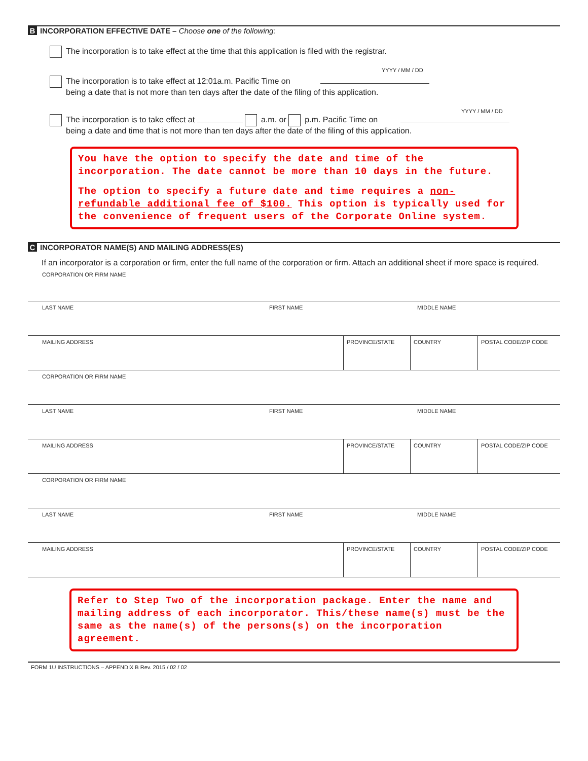B INCORPORATION EFFECTIVE DATE – Choose one of the following:
The incorporation is to take effect at the time that this application is filed with the registrar.
YYYY / MM / DD
The incorporation is to take effect at 12:01a.m. Pacific Time on
being a date that is not more than ten days after the date of the filing of this application.
YYYY / MM / DD
The incorporation is to take effect at a.m. or p.m. Pacific Time on
being a date and time that is not more than ten days after the date of the filing of this application.
You have the option to specify the date and time of the incorporation. The date cannot be more than 10 days in the future.
The option to specify a future date and time requires a non-refundable additional fee of $100. This option is typically used for the convenience of frequent users of the Corporate Online system.
C INCORPORATOR NAME(S) AND MAILING ADDRESS(ES)
If an incorporator is a corporation or firm, enter the full name of the corporation or firm. Attach an additional sheet if more space is required.
CORPORATION OR FIRM NAME
LAST NAME
FIRST NAME
MIDDLE NAME
MAILING ADDRESS
PROVINCE/STATE
COUNTRY
POSTAL CODE/ZIP CODE
CORPORATION OR FIRM NAME
LAST NAME
FIRST NAME
MIDDLE NAME
MAILING ADDRESS
PROVINCE/STATE
COUNTRY
POSTAL CODE/ZIP CODE
CORPORATION OR FIRM NAME
LAST NAME
FIRST NAME
MIDDLE NAME
MAILING ADDRESS
PROVINCE/STATE
COUNTRY
POSTAL CODE/ZIP CODE
Refer to Step Two of the incorporation package. Enter the name and mailing address of each incorporator. This/these name(s) must be the same as the name(s) of the persons(s) on the incorporation agreement.
FORM 1U INSTRUCTIONS – APPENDIX B Rev. 2015 / 02 / 02